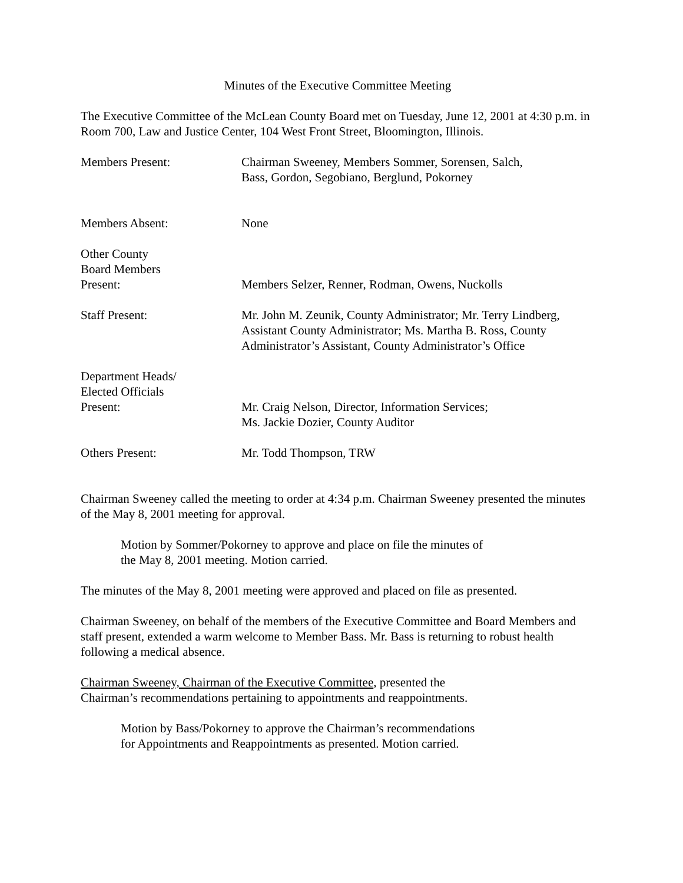Minutes of the Executive Committee Meeting
The Executive Committee of the McLean County Board met on Tuesday, June 12, 2001 at 4:30 p.m. in Room 700, Law and Justice Center, 104 West Front Street, Bloomington, Illinois.
Members Present: Chairman Sweeney, Members Sommer, Sorensen, Salch,
Bass, Gordon, Segobiano, Berglund, Pokorney
Members Absent: None
Other County
Board Members
Present:
Members Selzer, Renner, Rodman, Owens, Nuckolls
Staff Present: Mr. John M. Zeunik, County Administrator; Mr. Terry Lindberg, Assistant County Administrator; Ms. Martha B. Ross, County Administrator’s Assistant, County Administrator’s Office
Department Heads/
Elected Officials
Present:
Mr. Craig Nelson, Director, Information Services;
Ms. Jackie Dozier, County Auditor
Others Present: Mr. Todd Thompson, TRW
Chairman Sweeney called the meeting to order at 4:34 p.m. Chairman Sweeney presented the minutes of the May 8, 2001 meeting for approval.
Motion by Sommer/Pokorney to approve and place on file the minutes of
the May 8, 2001 meeting. Motion carried.
The minutes of the May 8, 2001 meeting were approved and placed on file as presented.
Chairman Sweeney, on behalf of the members of the Executive Committee and Board Members and staff present, extended a warm welcome to Member Bass. Mr. Bass is returning to robust health following a medical absence.
Chairman Sweeney, Chairman of the Executive Committee, presented the
Chairman’s recommendations pertaining to appointments and reappointments.
Motion by Bass/Pokorney to approve the Chairman’s recommendations
for Appointments and Reappointments as presented. Motion carried.